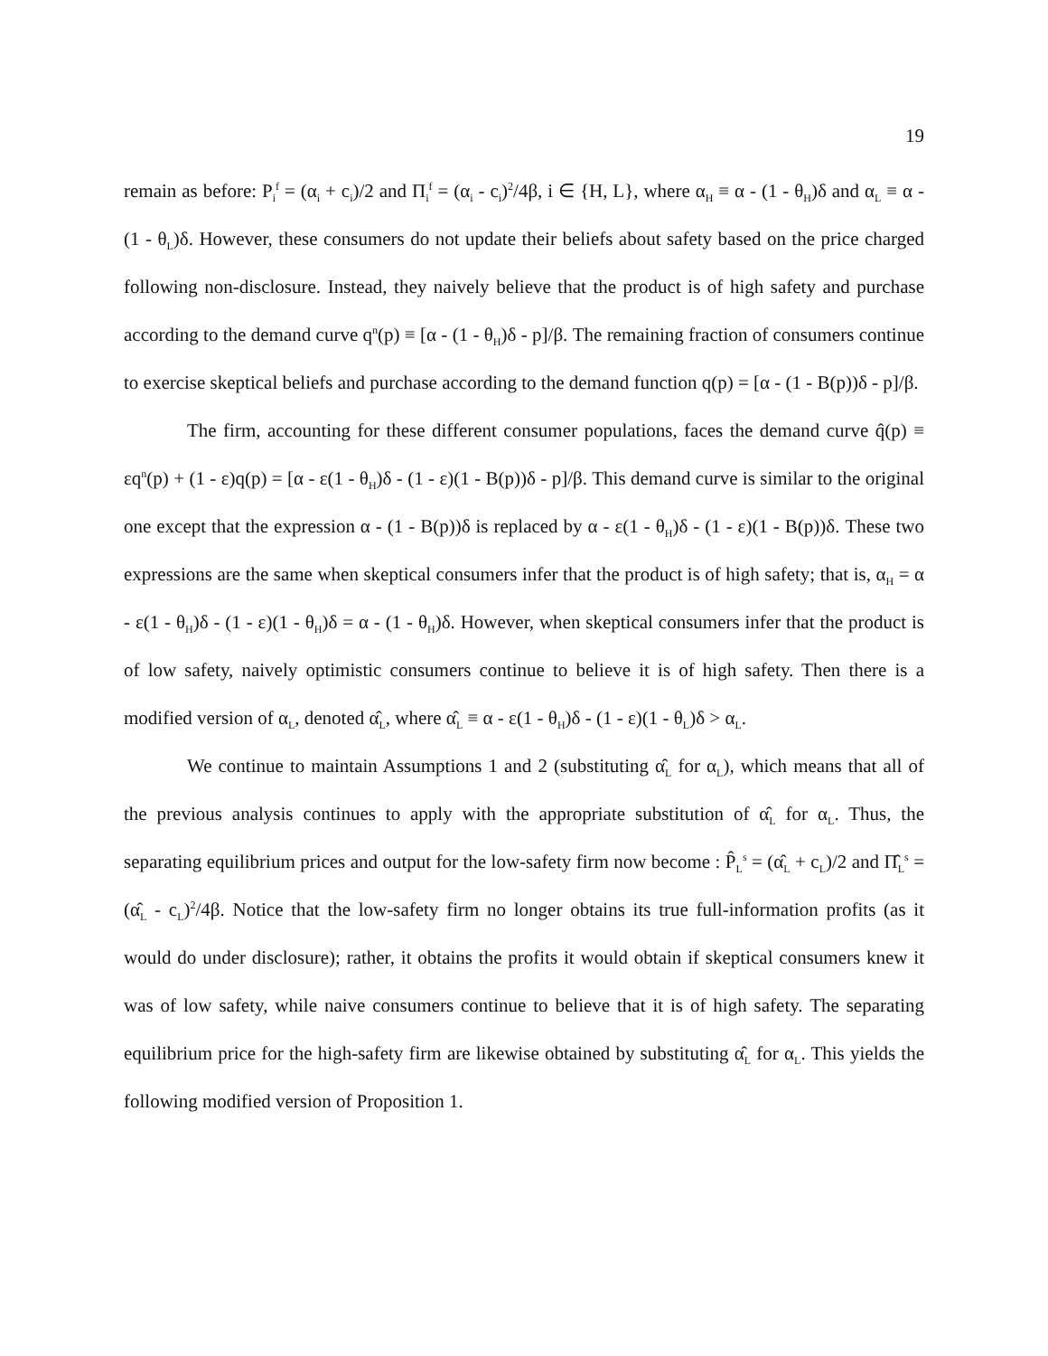19
remain as before: P<sub>i</sub><sup>f</sup> = (α<sub>i</sub> + c<sub>i</sub>)/2 and Π<sub>i</sub><sup>f</sup> = (α<sub>i</sub> - c<sub>i</sub>)<sup>2</sup>/4β, i ∈ {H, L}, where α<sub>H</sub> ≡ α - (1 - θ<sub>H</sub>)δ and α<sub>L</sub> ≡ α - (1 - θ<sub>L</sub>)δ. However, these consumers do not update their beliefs about safety based on the price charged following non-disclosure. Instead, they naively believe that the product is of high safety and purchase according to the demand curve q<sup>n</sup>(p) ≡ [α - (1 - θ<sub>H</sub>)δ - p]/β. The remaining fraction of consumers continue to exercise skeptical beliefs and purchase according to the demand function q(p) = [α - (1 - B(p))δ - p]/β.
The firm, accounting for these different consumer populations, faces the demand curve q̂(p) ≡ εq<sup>n</sup>(p) + (1 - ε)q(p) = [α - ε(1 - θ<sub>H</sub>)δ - (1 - ε)(1 - B(p))δ - p]/β. This demand curve is similar to the original one except that the expression α - (1 - B(p))δ is replaced by α - ε(1 - θ<sub>H</sub>)δ - (1 - ε)(1 - B(p))δ. These two expressions are the same when skeptical consumers infer that the product is of high safety; that is, α<sub>H</sub> = α - ε(1 - θ<sub>H</sub>)δ - (1 - ε)(1 - θ<sub>H</sub>)δ = α - (1 - θ<sub>H</sub>)δ. However, when skeptical consumers infer that the product is of low safety, naively optimistic consumers continue to believe it is of high safety. Then there is a modified version of α<sub>L</sub>, denoted α̂<sub>L</sub>, where α̂<sub>L</sub> ≡ α - ε(1 - θ<sub>H</sub>)δ - (1 - ε)(1 - θ<sub>L</sub>)δ > α<sub>L</sub>.
We continue to maintain Assumptions 1 and 2 (substituting α̂<sub>L</sub> for α<sub>L</sub>), which means that all of the previous analysis continues to apply with the appropriate substitution of α̂<sub>L</sub> for α<sub>L</sub>. Thus, the separating equilibrium prices and output for the low-safety firm now become : P̂<sub>L</sub><sup>s</sup> = (α̂<sub>L</sub> + c<sub>L</sub>)/2 and Π̂<sub>L</sub><sup>s</sup> = (α̂<sub>L</sub> - c<sub>L</sub>)<sup>2</sup>/4β. Notice that the low-safety firm no longer obtains its true full-information profits (as it would do under disclosure); rather, it obtains the profits it would obtain if skeptical consumers knew it was of low safety, while naive consumers continue to believe that it is of high safety. The separating equilibrium price for the high-safety firm are likewise obtained by substituting α̂<sub>L</sub> for α<sub>L</sub>. This yields the following modified version of Proposition 1.